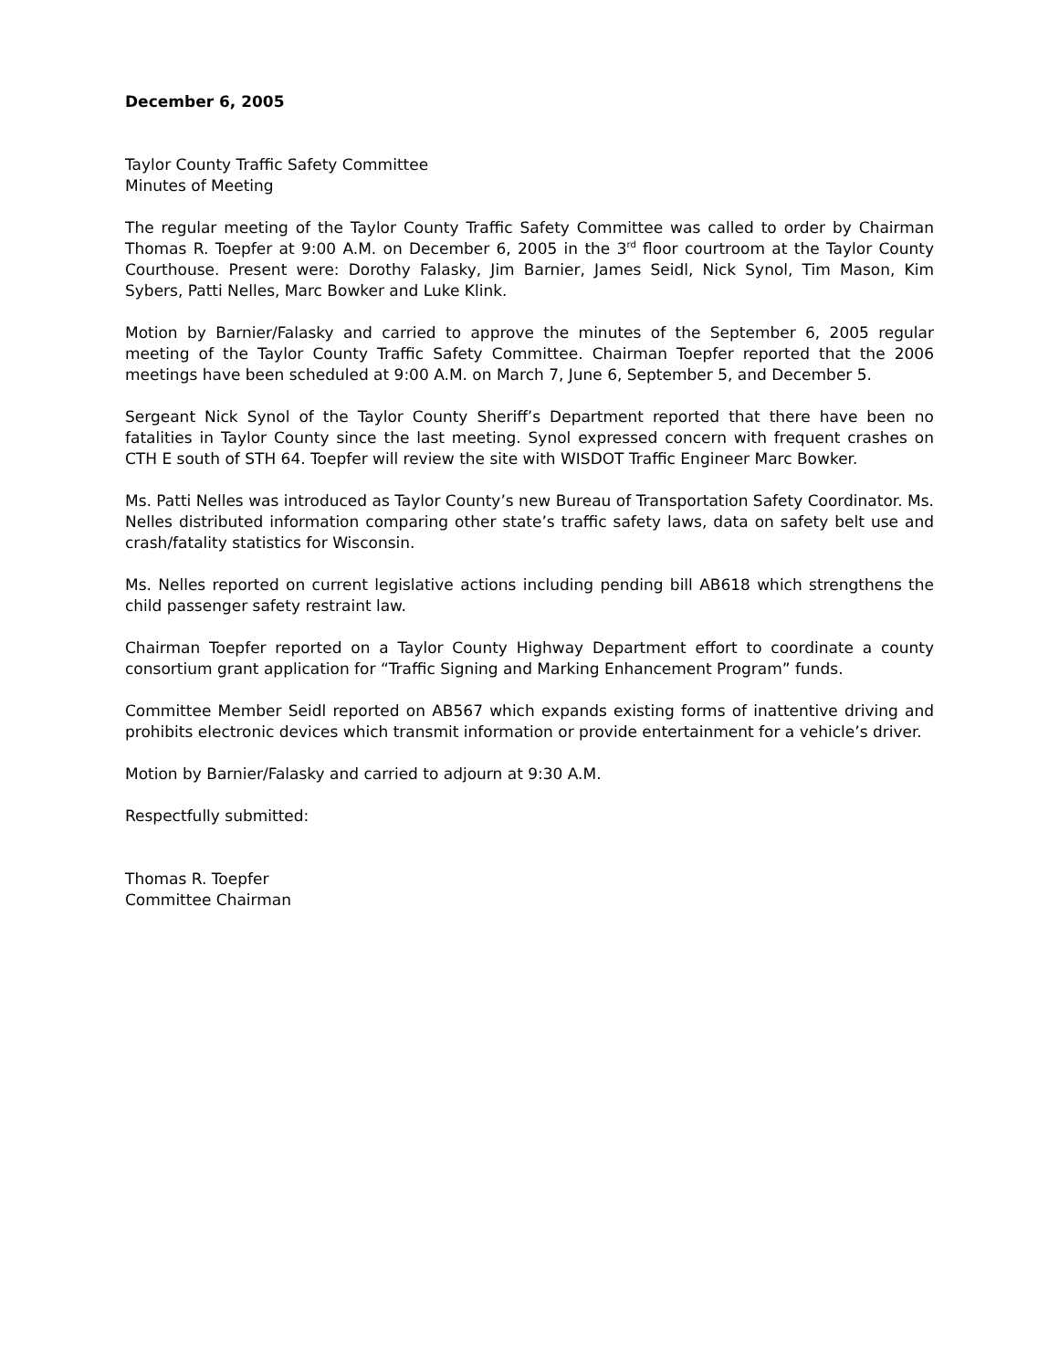December 6, 2005
Taylor County Traffic Safety Committee
Minutes of Meeting
The regular meeting of the Taylor County Traffic Safety Committee was called to order by Chairman Thomas R. Toepfer at 9:00 A.M. on December 6, 2005 in the 3<sup>rd</sup> floor courtroom at the Taylor County Courthouse. Present were: Dorothy Falasky, Jim Barnier, James Seidl, Nick Synol, Tim Mason, Kim Sybers, Patti Nelles, Marc Bowker and Luke Klink.
Motion by Barnier/Falasky and carried to approve the minutes of the September 6, 2005 regular meeting of the Taylor County Traffic Safety Committee. Chairman Toepfer reported that the 2006 meetings have been scheduled at 9:00 A.M. on March 7, June 6, September 5, and December 5.
Sergeant Nick Synol of the Taylor County Sheriff’s Department reported that there have been no fatalities in Taylor County since the last meeting. Synol expressed concern with frequent crashes on CTH E south of STH 64. Toepfer will review the site with WISDOT Traffic Engineer Marc Bowker.
Ms. Patti Nelles was introduced as Taylor County’s new Bureau of Transportation Safety Coordinator. Ms. Nelles distributed information comparing other state’s traffic safety laws, data on safety belt use and crash/fatality statistics for Wisconsin.
Ms. Nelles reported on current legislative actions including pending bill AB618 which strengthens the child passenger safety restraint law.
Chairman Toepfer reported on a Taylor County Highway Department effort to coordinate a county consortium grant application for “Traffic Signing and Marking Enhancement Program” funds.
Committee Member Seidl reported on AB567 which expands existing forms of inattentive driving and prohibits electronic devices which transmit information or provide entertainment for a vehicle’s driver.
Motion by Barnier/Falasky and carried to adjourn at 9:30 A.M.
Respectfully submitted:
Thomas R. Toepfer
Committee Chairman